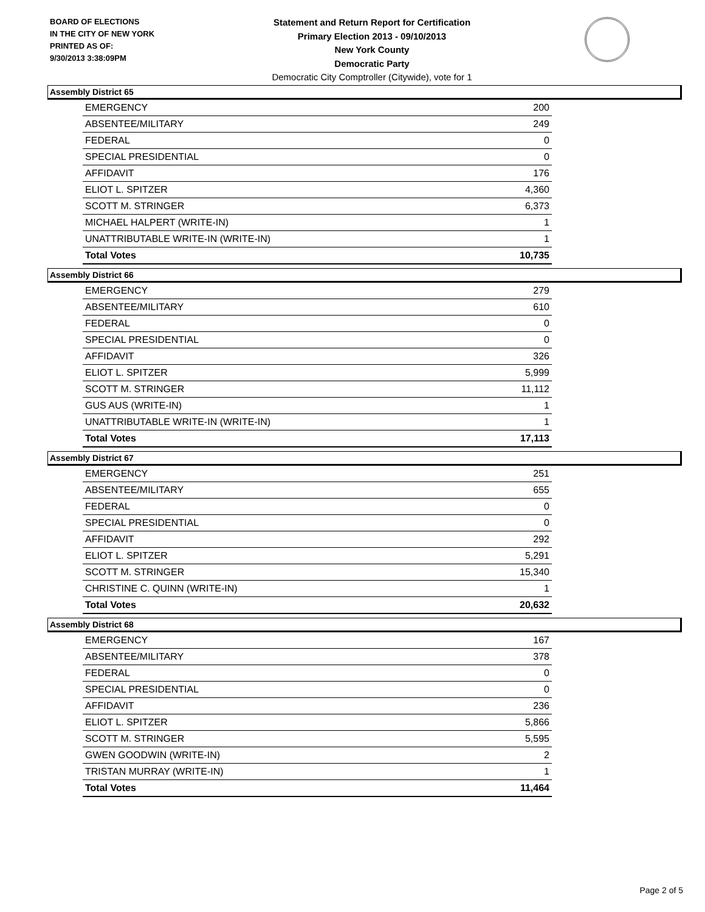BOARD OF ELECTIONS
IN THE CITY OF NEW YORK
PRINTED AS OF:
9/30/2013 3:38:09PM
Statement and Return Report for Certification
Primary Election 2013 - 09/10/2013
New York County
Democratic Party
Democratic City Comptroller (Citywide), vote for 1
Assembly District 65
| EMERGENCY | 200 |
| ABSENTEE/MILITARY | 249 |
| FEDERAL | 0 |
| SPECIAL PRESIDENTIAL | 0 |
| AFFIDAVIT | 176 |
| ELIOT L. SPITZER | 4,360 |
| SCOTT M. STRINGER | 6,373 |
| MICHAEL HALPERT (WRITE-IN) | 1 |
| UNATTRIBUTABLE WRITE-IN (WRITE-IN) | 1 |
| Total Votes | 10,735 |
Assembly District 66
| EMERGENCY | 279 |
| ABSENTEE/MILITARY | 610 |
| FEDERAL | 0 |
| SPECIAL PRESIDENTIAL | 0 |
| AFFIDAVIT | 326 |
| ELIOT L. SPITZER | 5,999 |
| SCOTT M. STRINGER | 11,112 |
| GUS AUS (WRITE-IN) | 1 |
| UNATTRIBUTABLE WRITE-IN (WRITE-IN) | 1 |
| Total Votes | 17,113 |
Assembly District 67
| EMERGENCY | 251 |
| ABSENTEE/MILITARY | 655 |
| FEDERAL | 0 |
| SPECIAL PRESIDENTIAL | 0 |
| AFFIDAVIT | 292 |
| ELIOT L. SPITZER | 5,291 |
| SCOTT M. STRINGER | 15,340 |
| CHRISTINE C. QUINN (WRITE-IN) | 1 |
| Total Votes | 20,632 |
Assembly District 68
| EMERGENCY | 167 |
| ABSENTEE/MILITARY | 378 |
| FEDERAL | 0 |
| SPECIAL PRESIDENTIAL | 0 |
| AFFIDAVIT | 236 |
| ELIOT L. SPITZER | 5,866 |
| SCOTT M. STRINGER | 5,595 |
| GWEN GOODWIN (WRITE-IN) | 2 |
| TRISTAN MURRAY (WRITE-IN) | 1 |
| Total Votes | 11,464 |
Page 2 of 5